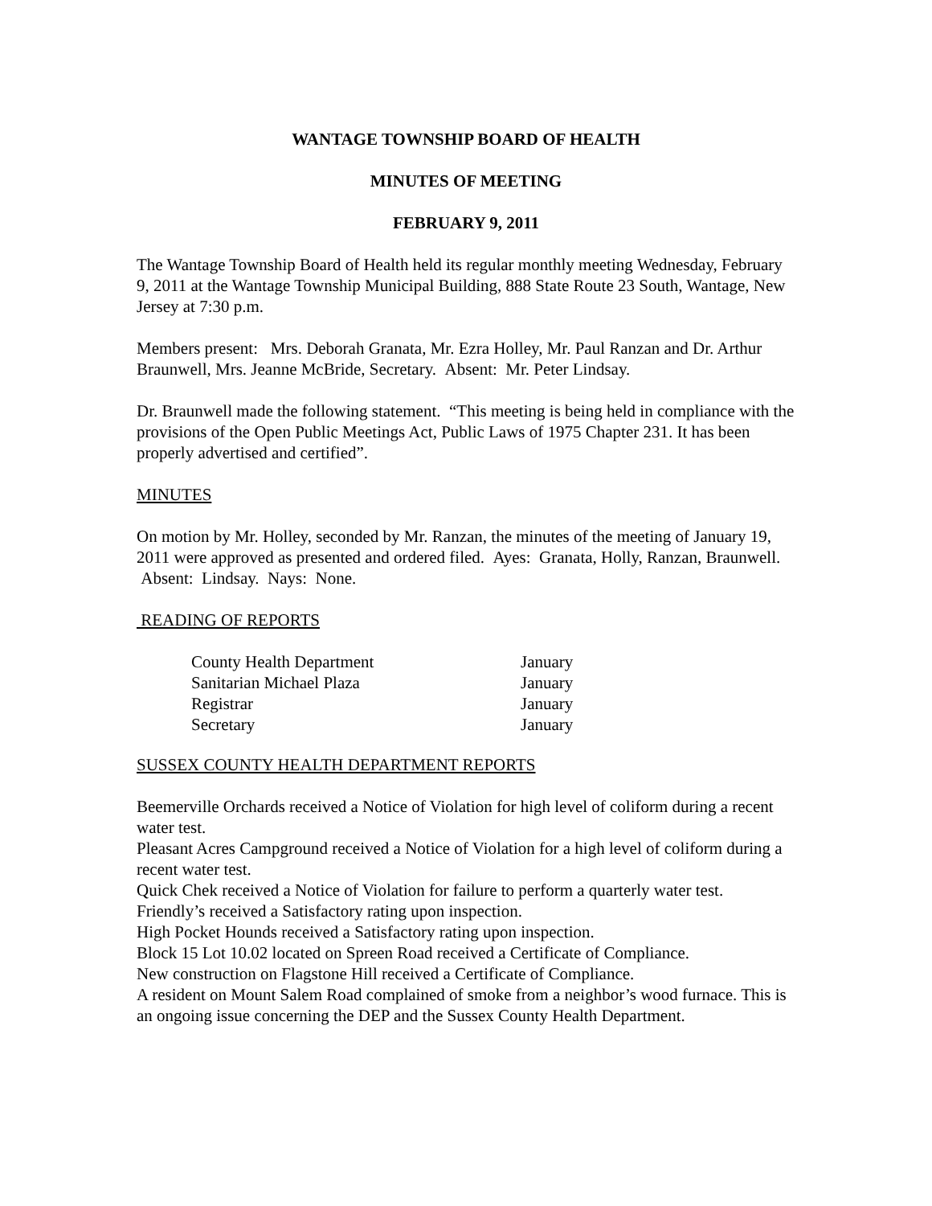WANTAGE TOWNSHIP BOARD OF HEALTH
MINUTES OF MEETING
FEBRUARY 9, 2011
The Wantage Township Board of Health held its regular monthly meeting Wednesday, February 9, 2011 at the Wantage Township Municipal Building, 888 State Route 23 South, Wantage, New Jersey at 7:30 p.m.
Members present: Mrs. Deborah Granata, Mr. Ezra Holley, Mr. Paul Ranzan and Dr. Arthur Braunwell, Mrs. Jeanne McBride, Secretary. Absent: Mr. Peter Lindsay.
Dr. Braunwell made the following statement. “This meeting is being held in compliance with the provisions of the Open Public Meetings Act, Public Laws of 1975 Chapter 231. It has been properly advertised and certified”.
MINUTES
On motion by Mr. Holley, seconded by Mr. Ranzan, the minutes of the meeting of January 19, 2011 were approved as presented and ordered filed. Ayes: Granata, Holly, Ranzan, Braunwell. Absent: Lindsay. Nays: None.
READING OF REPORTS
| County Health Department | January |
| Sanitarian Michael Plaza | January |
| Registrar | January |
| Secretary | January |
SUSSEX COUNTY HEALTH DEPARTMENT REPORTS
Beemerville Orchards received a Notice of Violation for high level of coliform during a recent water test.
Pleasant Acres Campground received a Notice of Violation for a high level of coliform during a recent water test.
Quick Chek received a Notice of Violation for failure to perform a quarterly water test.
Friendly’s received a Satisfactory rating upon inspection.
High Pocket Hounds received a Satisfactory rating upon inspection.
Block 15 Lot 10.02 located on Spreen Road received a Certificate of Compliance.
New construction on Flagstone Hill received a Certificate of Compliance.
A resident on Mount Salem Road complained of smoke from a neighbor’s wood furnace. This is an ongoing issue concerning the DEP and the Sussex County Health Department.